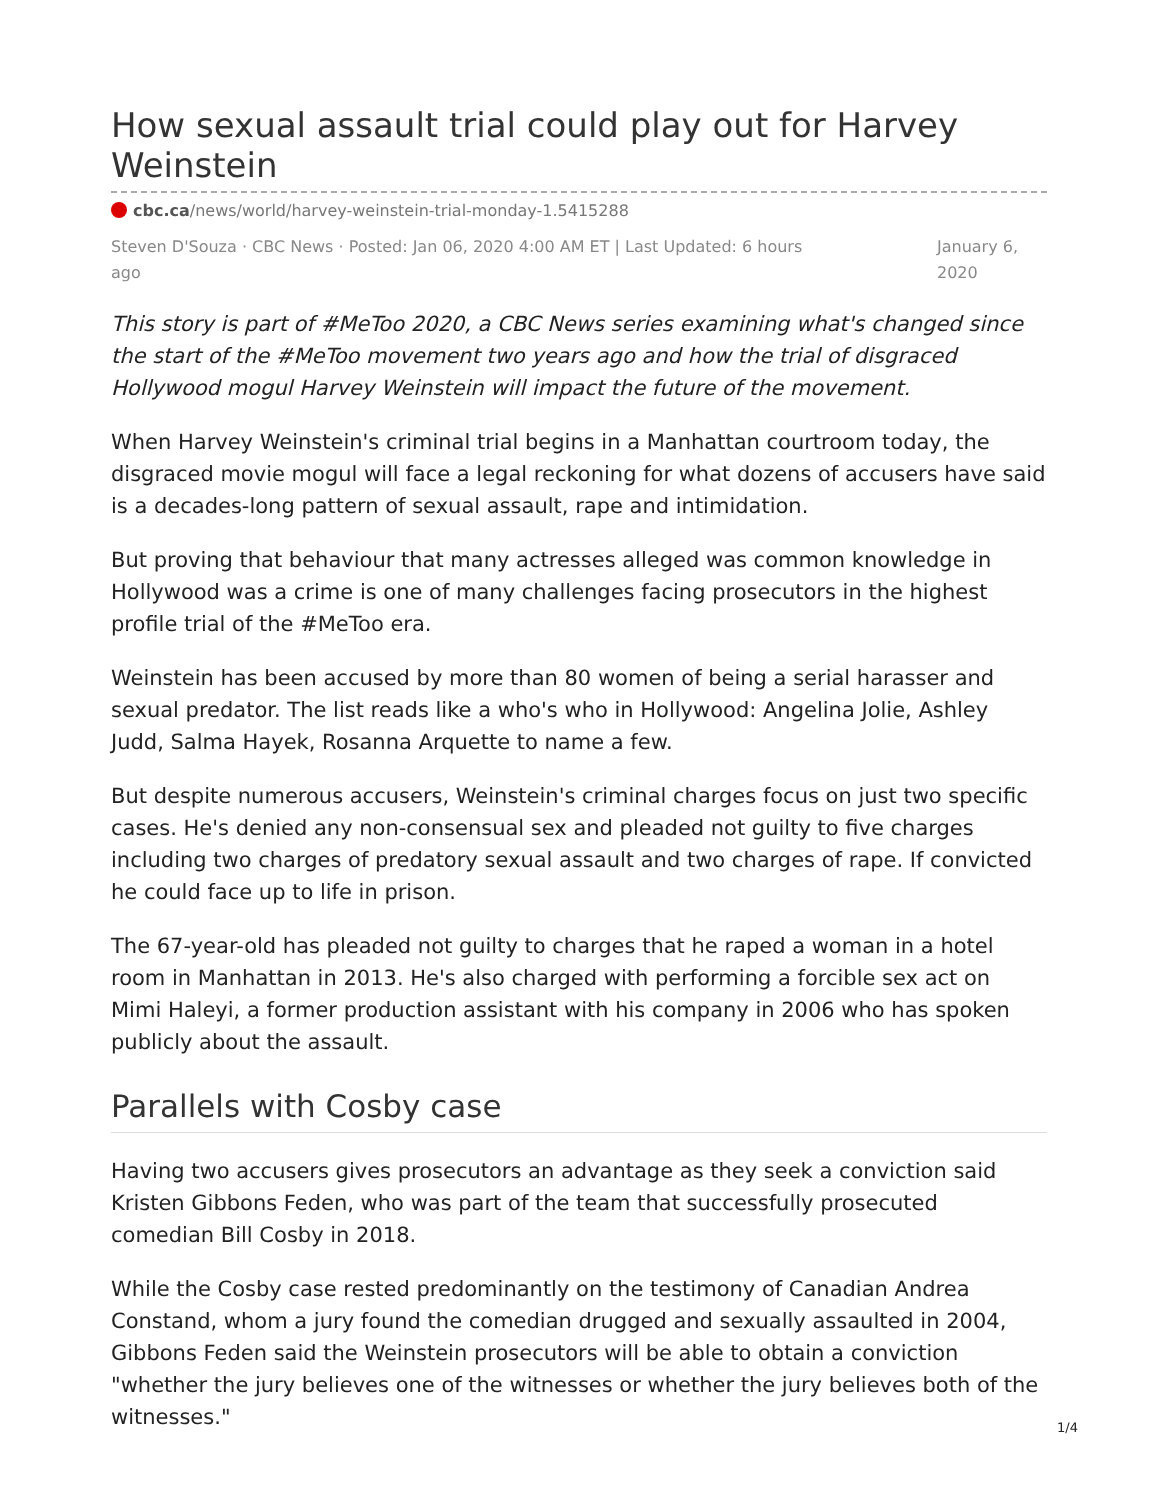How sexual assault trial could play out for Harvey Weinstein
cbc.ca/news/world/harvey-weinstein-trial-monday-1.5415288
Steven D'Souza · CBC News · Posted: Jan 06, 2020 4:00 AM ET | Last Updated: 6 hours ago
January 6, 2020
This story is part of #MeToo 2020, a CBC News series examining what's changed since the start of the #MeToo movement two years ago and how the trial of disgraced Hollywood mogul Harvey Weinstein will impact the future of the movement.
When Harvey Weinstein's criminal trial begins in a Manhattan courtroom today, the disgraced movie mogul will face a legal reckoning for what dozens of accusers have said is a decades-long pattern of sexual assault, rape and intimidation.
But proving that behaviour that many actresses alleged was common knowledge in Hollywood was a crime is one of many challenges facing prosecutors in the highest profile trial of the #MeToo era.
Weinstein has been accused by more than 80 women of being a serial harasser and sexual predator. The list reads like a who's who in Hollywood: Angelina Jolie, Ashley Judd, Salma Hayek, Rosanna Arquette to name a few.
But despite numerous accusers, Weinstein's criminal charges focus on just two specific cases. He's denied any non-consensual sex and pleaded not guilty to five charges including two charges of predatory sexual assault and two charges of rape. If convicted he could face up to life in prison.
The 67-year-old has pleaded not guilty to charges that he raped a woman in a hotel room in Manhattan in 2013. He's also charged with performing a forcible sex act on Mimi Haleyi, a former production assistant with his company in 2006 who has spoken publicly about the assault.
Parallels with Cosby case
Having two accusers gives prosecutors an advantage as they seek a conviction said Kristen Gibbons Feden, who was part of the team that successfully prosecuted comedian Bill Cosby in 2018.
While the Cosby case rested predominantly on the testimony of Canadian Andrea Constand, whom a jury found the comedian drugged and sexually assaulted in 2004, Gibbons Feden said the Weinstein prosecutors will be able to obtain a conviction "whether the jury believes one of the witnesses or whether the jury believes both of the witnesses."
1/4